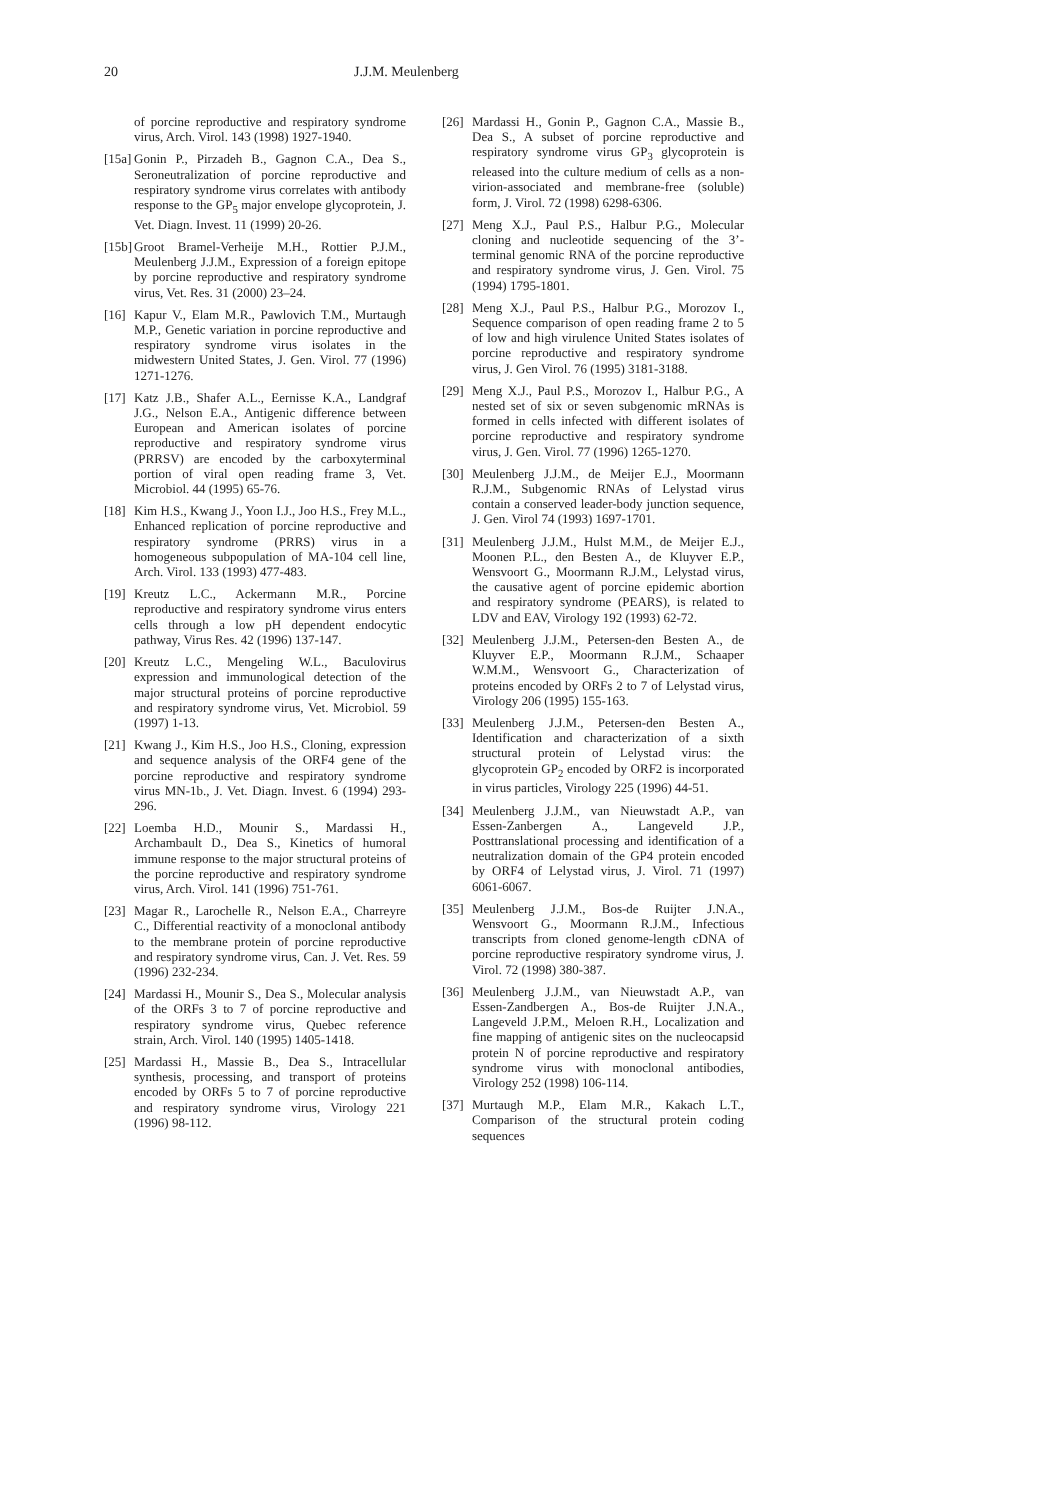20 J.J.M. Meulenberg
of porcine reproductive and respiratory syndrome virus, Arch. Virol. 143 (1998) 1927-1940.
[15a] Gonin P., Pirzadeh B., Gagnon C.A., Dea S., Seroneutralization of porcine reproductive and respiratory syndrome virus correlates with antibody response to the GP<sub>5</sub> major envelope glycoprotein, J. Vet. Diagn. Invest. 11 (1999) 20-26.
[15b] Groot Bramel-Verheije M.H., Rottier P.J.M., Meulenberg J.J.M., Expression of a foreign epitope by porcine reproductive and respiratory syndrome virus, Vet. Res. 31 (2000) 23–24.
[16] Kapur V., Elam M.R., Pawlovich T.M., Murtaugh M.P., Genetic variation in porcine reproductive and respiratory syndrome virus isolates in the midwestern United States, J. Gen. Virol. 77 (1996) 1271-1276.
[17] Katz J.B., Shafer A.L., Eernisse K.A., Landgraf J.G., Nelson E.A., Antigenic difference between European and American isolates of porcine reproductive and respiratory syndrome virus (PRRSV) are encoded by the carboxyterminal portion of viral open reading frame 3, Vet. Microbiol. 44 (1995) 65-76.
[18] Kim H.S., Kwang J., Yoon I.J., Joo H.S., Frey M.L., Enhanced replication of porcine reproductive and respiratory syndrome (PRRS) virus in a homogeneous subpopulation of MA-104 cell line, Arch. Virol. 133 (1993) 477-483.
[19] Kreutz L.C., Ackermann M.R., Porcine reproductive and respiratory syndrome virus enters cells through a low pH dependent endocytic pathway, Virus Res. 42 (1996) 137-147.
[20] Kreutz L.C., Mengeling W.L., Baculovirus expression and immunological detection of the major structural proteins of porcine reproductive and respiratory syndrome virus, Vet. Microbiol. 59 (1997) 1-13.
[21] Kwang J., Kim H.S., Joo H.S., Cloning, expression and sequence analysis of the ORF4 gene of the porcine reproductive and respiratory syndrome virus MN-1b., J. Vet. Diagn. Invest. 6 (1994) 293-296.
[22] Loemba H.D., Mounir S., Mardassi H., Archambault D., Dea S., Kinetics of humoral immune response to the major structural proteins of the porcine reproductive and respiratory syndrome virus, Arch. Virol. 141 (1996) 751-761.
[23] Magar R., Larochelle R., Nelson E.A., Charreyre C., Differential reactivity of a monoclonal antibody to the membrane protein of porcine reproductive and respiratory syndrome virus, Can. J. Vet. Res. 59 (1996) 232-234.
[24] Mardassi H., Mounir S., Dea S., Molecular analysis of the ORFs 3 to 7 of porcine reproductive and respiratory syndrome virus, Quebec reference strain, Arch. Virol. 140 (1995) 1405-1418.
[25] Mardassi H., Massie B., Dea S., Intracellular synthesis, processing, and transport of proteins encoded by ORFs 5 to 7 of porcine reproductive and respiratory syndrome virus, Virology 221 (1996) 98-112.
[26] Mardassi H., Gonin P., Gagnon C.A., Massie B., Dea S., A subset of porcine reproductive and respiratory syndrome virus GP<sub>3</sub> glycoprotein is released into the culture medium of cells as a non-virion-associated and membrane-free (soluble) form, J. Virol. 72 (1998) 6298-6306.
[27] Meng X.J., Paul P.S., Halbur P.G., Molecular cloning and nucleotide sequencing of the 3’-terminal genomic RNA of the porcine reproductive and respiratory syndrome virus, J. Gen. Virol. 75 (1994) 1795-1801.
[28] Meng X.J., Paul P.S., Halbur P.G., Morozov I., Sequence comparison of open reading frame 2 to 5 of low and high virulence United States isolates of porcine reproductive and respiratory syndrome virus, J. Gen Virol. 76 (1995) 3181-3188.
[29] Meng X.J., Paul P.S., Morozov I., Halbur P.G., A nested set of six or seven subgenomic mRNAs is formed in cells infected with different isolates of porcine reproductive and respiratory syndrome virus, J. Gen. Virol. 77 (1996) 1265-1270.
[30] Meulenberg J.J.M., de Meijer E.J., Moormann R.J.M., Subgenomic RNAs of Lelystad virus contain a conserved leader-body junction sequence, J. Gen. Virol 74 (1993) 1697-1701.
[31] Meulenberg J.J.M., Hulst M.M., de Meijer E.J., Moonen P.L., den Besten A., de Kluyver E.P., Wensvoort G., Moormann R.J.M., Lelystad virus, the causative agent of porcine epidemic abortion and respiratory syndrome (PEARS), is related to LDV and EAV, Virology 192 (1993) 62-72.
[32] Meulenberg J.J.M., Petersen-den Besten A., de Kluyver E.P., Moormann R.J.M., Schaaper W.M.M., Wensvoort G., Characterization of proteins encoded by ORFs 2 to 7 of Lelystad virus, Virology 206 (1995) 155-163.
[33] Meulenberg J.J.M., Petersen-den Besten A., Identification and characterization of a sixth structural protein of Lelystad virus: the glycoprotein GP<sub>2</sub> encoded by ORF2 is incorporated in virus particles, Virology 225 (1996) 44-51.
[34] Meulenberg J.J.M., van Nieuwstadt A.P., van Essen-Zanbergen A., Langeveld J.P., Posttranslational processing and identification of a neutralization domain of the GP4 protein encoded by ORF4 of Lelystad virus, J. Virol. 71 (1997) 6061-6067.
[35] Meulenberg J.J.M., Bos-de Ruijter J.N.A., Wensvoort G., Moormann R.J.M., Infectious transcripts from cloned genome-length cDNA of porcine reproductive respiratory syndrome virus, J. Virol. 72 (1998) 380-387.
[36] Meulenberg J.J.M., van Nieuwstadt A.P., van Essen-Zandbergen A., Bos-de Ruijter J.N.A., Langeveld J.P.M., Meloen R.H., Localization and fine mapping of antigenic sites on the nucleocapsid protein N of porcine reproductive and respiratory syndrome virus with monoclonal antibodies, Virology 252 (1998) 106-114.
[37] Murtaugh M.P., Elam M.R., Kakach L.T., Comparison of the structural protein coding sequences